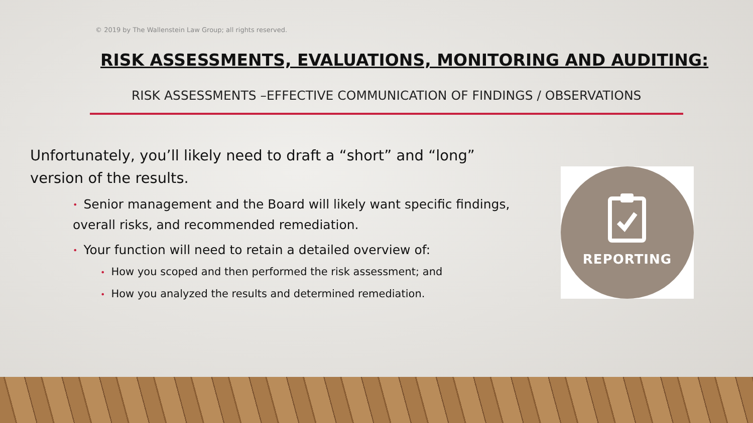© 2019 by The Wallenstein Law Group; all rights reserved.
RISK ASSESSMENTS, EVALUATIONS, MONITORING AND AUDITING:
RISK ASSESSMENTS –EFFECTIVE COMMUNICATION OF FINDINGS / OBSERVATIONS
Unfortunately, you’ll likely need to draft a “short” and “long” version of the results.
• Senior management and the Board will likely want specific findings, overall risks, and recommended remediation.
• Your function will need to retain a detailed overview of:
• How you scoped and then performed the risk assessment; and
• How you analyzed the results and determined remediation.
REPORTING